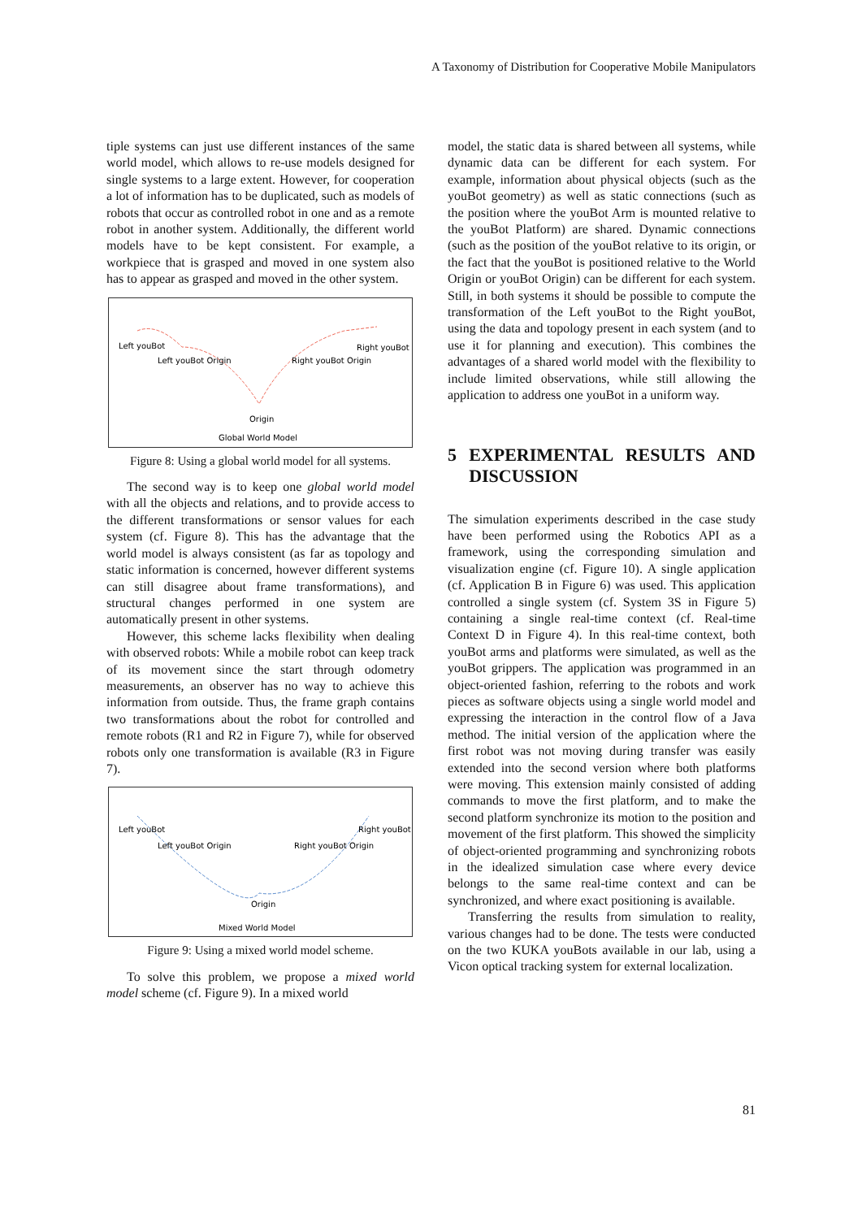A Taxonomy of Distribution for Cooperative Mobile Manipulators
tiple systems can just use different instances of the same world model, which allows to re-use models designed for single systems to a large extent. However, for cooperation a lot of information has to be duplicated, such as models of robots that occur as controlled robot in one and as a remote robot in another system. Additionally, the different world models have to be kept consistent. For example, a workpiece that is grasped and moved in one system also has to appear as grasped and moved in the other system.
Left youBot
Left youBot Origin
Right youBot Origin
Right youBot
Origin
Global World Model
Figure 8: Using a global world model for all systems.
The second way is to keep one global world model with all the objects and relations, and to provide access to the different transformations or sensor values for each system (cf. Figure 8). This has the advantage that the world model is always consistent (as far as topology and static information is concerned, however different systems can still disagree about frame transformations), and structural changes performed in one system are automatically present in other systems.
However, this scheme lacks flexibility when dealing with observed robots: While a mobile robot can keep track of its movement since the start through odometry measurements, an observer has no way to achieve this information from outside. Thus, the frame graph contains two transformations about the robot for controlled and remote robots (R1 and R2 in Figure 7), while for observed robots only one transformation is available (R3 in Figure 7).
Left youBot
Left youBot Origin
Right youBot Origin
Right youBot
Origin
Mixed World Model
Figure 9: Using a mixed world model scheme.
To solve this problem, we propose a mixed world model scheme (cf. Figure 9). In a mixed world
model, the static data is shared between all systems, while dynamic data can be different for each system. For example, information about physical objects (such as the youBot geometry) as well as static connections (such as the position where the youBot Arm is mounted relative to the youBot Platform) are shared. Dynamic connections (such as the position of the youBot relative to its origin, or the fact that the youBot is positioned relative to the World Origin or youBot Origin) can be different for each system. Still, in both systems it should be possible to compute the transformation of the Left youBot to the Right youBot, using the data and topology present in each system (and to use it for planning and execution). This combines the advantages of a shared world model with the flexibility to include limited observations, while still allowing the application to address one youBot in a uniform way.
5 EXPERIMENTAL RESULTS AND DISCUSSION
The simulation experiments described in the case study have been performed using the Robotics API as a framework, using the corresponding simulation and visualization engine (cf. Figure 10). A single application (cf. Application B in Figure 6) was used. This application controlled a single system (cf. System 3S in Figure 5) containing a single real-time context (cf. Real-time Context D in Figure 4). In this real-time context, both youBot arms and platforms were simulated, as well as the youBot grippers. The application was programmed in an object-oriented fashion, referring to the robots and work pieces as software objects using a single world model and expressing the interaction in the control flow of a Java method. The initial version of the application where the first robot was not moving during transfer was easily extended into the second version where both platforms were moving. This extension mainly consisted of adding commands to move the first platform, and to make the second platform synchronize its motion to the position and movement of the first platform. This showed the simplicity of object-oriented programming and synchronizing robots in the idealized simulation case where every device belongs to the same real-time context and can be synchronized, and where exact positioning is available.
Transferring the results from simulation to reality, various changes had to be done. The tests were conducted on the two KUKA youBots available in our lab, using a Vicon optical tracking system for external localization.
81